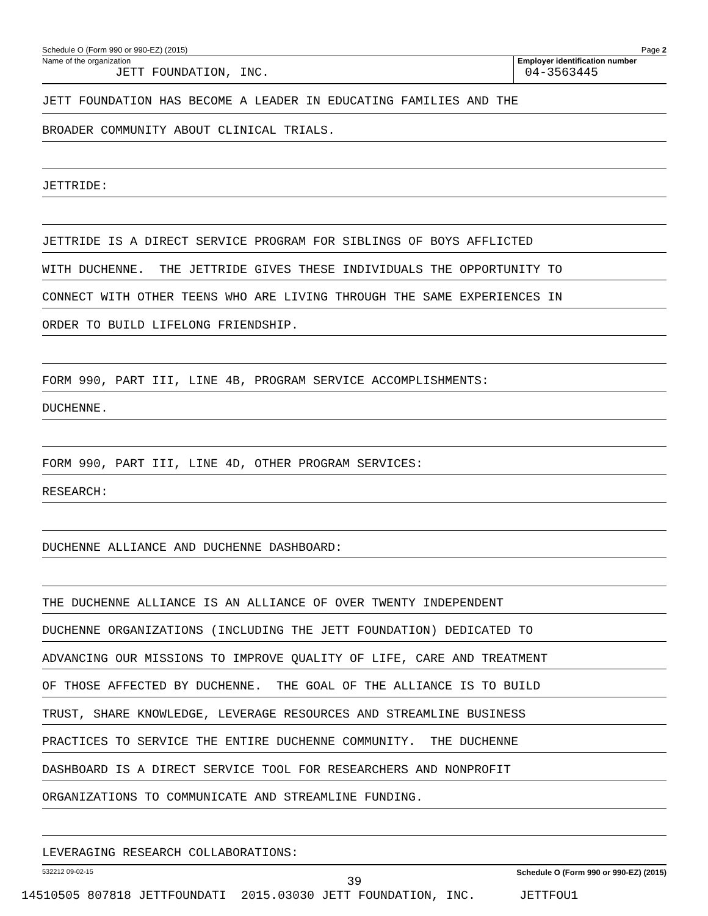Schedule O (Form 990 or 990-EZ) (2015) Page 2
Name of the organization
JETT FOUNDATION, INC.
Employer identification number
04-3563445
JETT FOUNDATION HAS BECOME A LEADER IN EDUCATING FAMILIES AND THE
BROADER COMMUNITY ABOUT CLINICAL TRIALS.
JETTRIDE:
JETTRIDE IS A DIRECT SERVICE PROGRAM FOR SIBLINGS OF BOYS AFFLICTED
WITH DUCHENNE. THE JETTRIDE GIVES THESE INDIVIDUALS THE OPPORTUNITY TO
CONNECT WITH OTHER TEENS WHO ARE LIVING THROUGH THE SAME EXPERIENCES IN
ORDER TO BUILD LIFELONG FRIENDSHIP.
FORM 990, PART III, LINE 4B, PROGRAM SERVICE ACCOMPLISHMENTS:
DUCHENNE.
FORM 990, PART III, LINE 4D, OTHER PROGRAM SERVICES:
RESEARCH:
DUCHENNE ALLIANCE AND DUCHENNE DASHBOARD:
THE DUCHENNE ALLIANCE IS AN ALLIANCE OF OVER TWENTY INDEPENDENT
DUCHENNE ORGANIZATIONS (INCLUDING THE JETT FOUNDATION) DEDICATED TO
ADVANCING OUR MISSIONS TO IMPROVE QUALITY OF LIFE, CARE AND TREATMENT
OF THOSE AFFECTED BY DUCHENNE. THE GOAL OF THE ALLIANCE IS TO BUILD
TRUST, SHARE KNOWLEDGE, LEVERAGE RESOURCES AND STREAMLINE BUSINESS
PRACTICES TO SERVICE THE ENTIRE DUCHENNE COMMUNITY. THE DUCHENNE
DASHBOARD IS A DIRECT SERVICE TOOL FOR RESEARCHERS AND NONPROFIT
ORGANIZATIONS TO COMMUNICATE AND STREAMLINE FUNDING.
LEVERAGING RESEARCH COLLABORATIONS:
532212 09-02-15 Schedule O (Form 990 or 990-EZ) (2015)
39
14510505 807818 JETTFOUNDATI 2015.03030 JETT FOUNDATION, INC. JETTFOU1